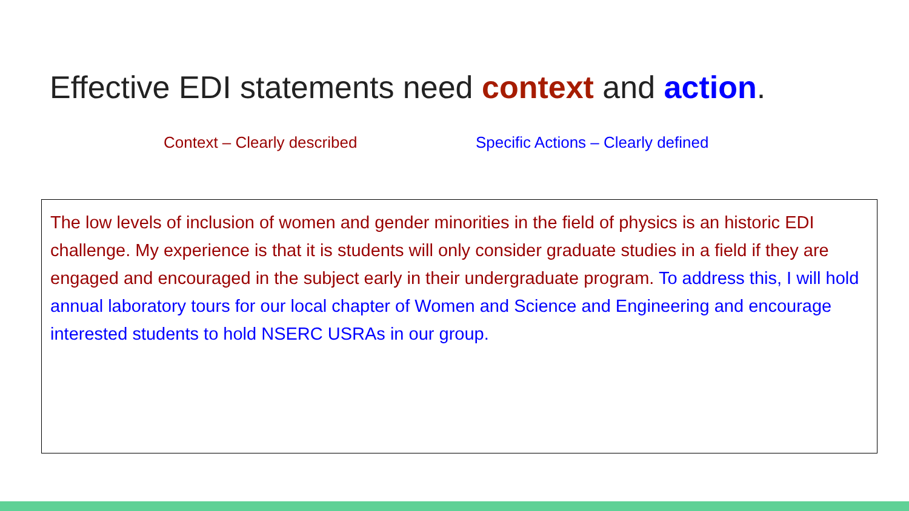Effective EDI statements need context and action.
Context – Clearly described Specific Actions – Clearly defined
The low levels of inclusion of women and gender minorities in the field of physics is an historic EDI challenge. My experience is that it is students will only consider graduate studies in a field if they are engaged and encouraged in the subject early in their undergraduate program. To address this, I will hold annual laboratory tours for our local chapter of Women and Science and Engineering and encourage interested students to hold NSERC USRAs in our group.